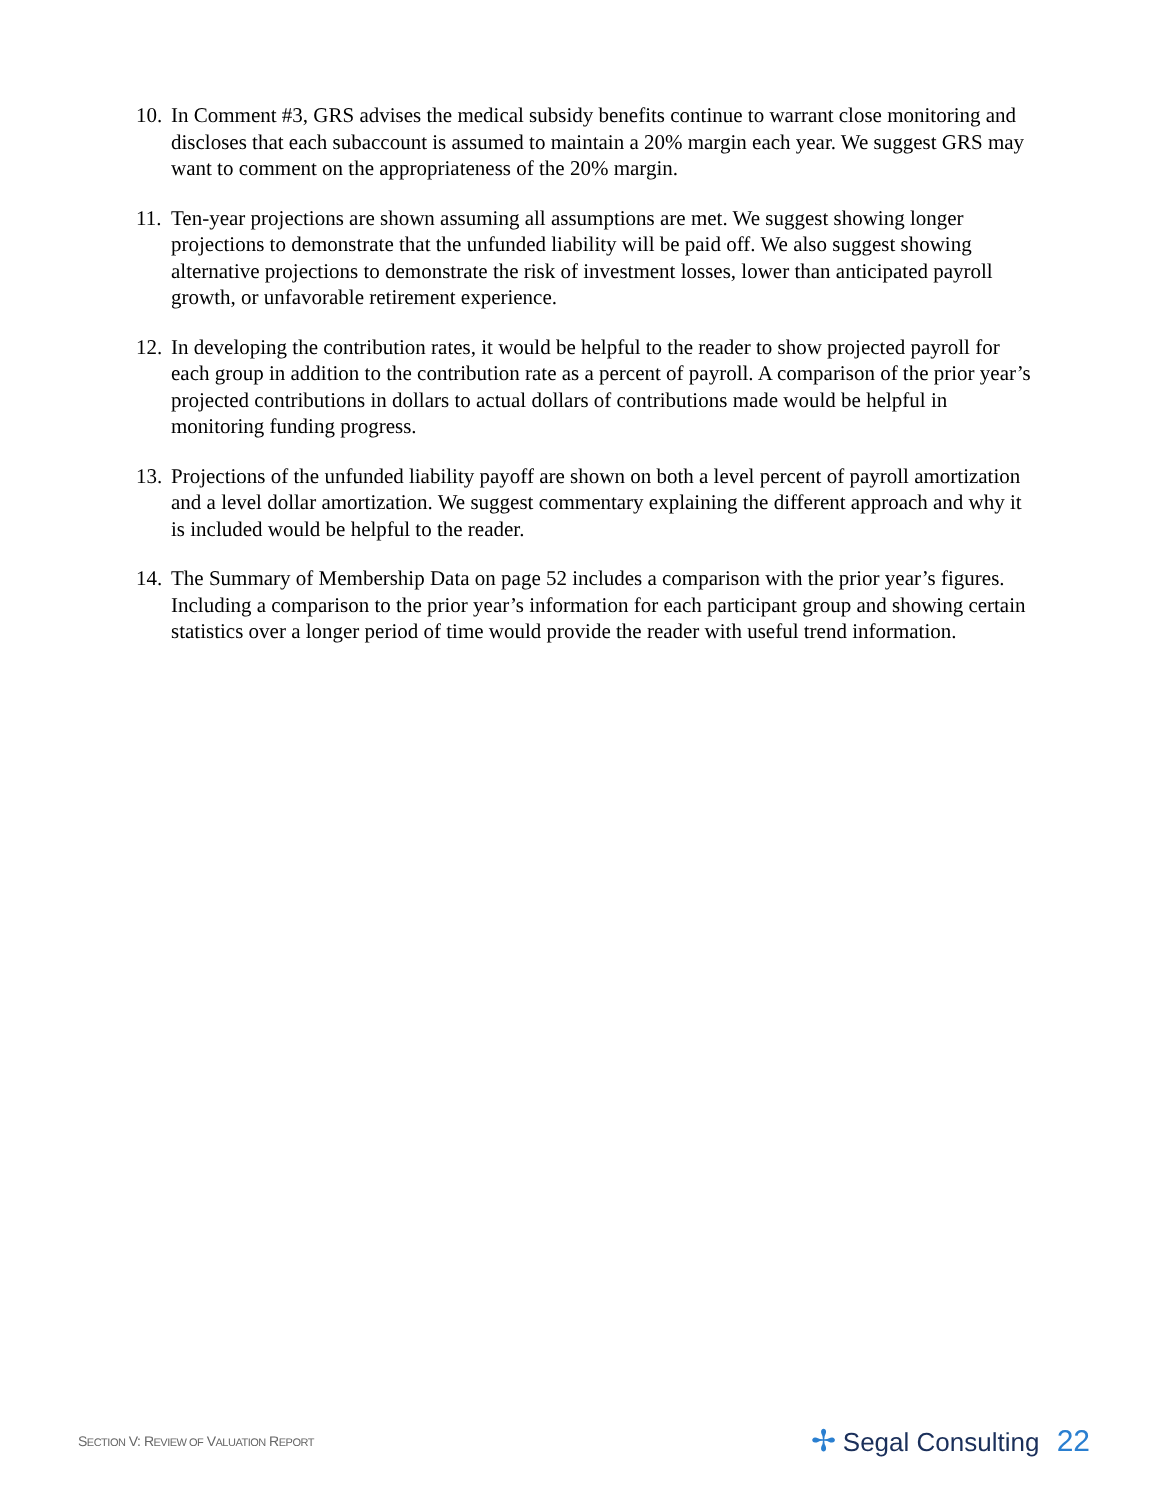10.
In Comment #3, GRS advises the medical subsidy benefits continue to warrant close monitoring and discloses that each subaccount is assumed to maintain a 20% margin each year. We suggest GRS may want to comment on the appropriateness of the 20% margin.
11.
Ten-year projections are shown assuming all assumptions are met. We suggest showing longer projections to demonstrate that the unfunded liability will be paid off. We also suggest showing alternative projections to demonstrate the risk of investment losses, lower than anticipated payroll growth, or unfavorable retirement experience.
12.
In developing the contribution rates, it would be helpful to the reader to show projected payroll for each group in addition to the contribution rate as a percent of payroll. A comparison of the prior year’s projected contributions in dollars to actual dollars of contributions made would be helpful in monitoring funding progress.
13.
Projections of the unfunded liability payoff are shown on both a level percent of payroll amortization and a level dollar amortization. We suggest commentary explaining the different approach and why it is included would be helpful to the reader.
14.
The Summary of Membership Data on page 52 includes a comparison with the prior year’s figures. Including a comparison to the prior year’s information for each participant group and showing certain statistics over a longer period of time would provide the reader with useful trend information.
SECTION V: REVIEW OF VALUATION REPORT
✢ Segal Consulting 22